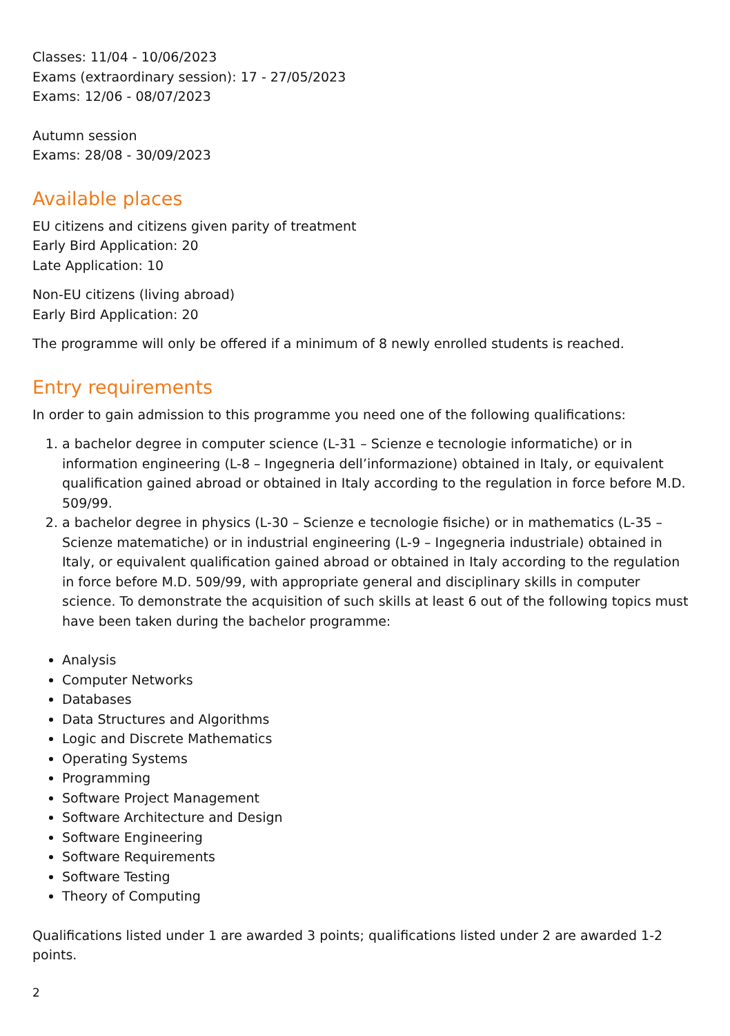Classes: 11/04 - 10/06/2023
Exams (extraordinary session): 17 - 27/05/2023
Exams: 12/06 - 08/07/2023
Autumn session
Exams: 28/08 - 30/09/2023
Available places
EU citizens and citizens given parity of treatment
Early Bird Application: 20
Late Application: 10
Non-EU citizens (living abroad)
Early Bird Application: 20
The programme will only be offered if a minimum of 8 newly enrolled students is reached.
Entry requirements
In order to gain admission to this programme you need one of the following qualifications:
1. a bachelor degree in computer science (L-31 – Scienze e tecnologie informatiche) or in information engineering (L-8 – Ingegneria dell’informazione) obtained in Italy, or equivalent qualification gained abroad or obtained in Italy according to the regulation in force before M.D. 509/99.
2. a bachelor degree in physics (L-30 – Scienze e tecnologie fisiche) or in mathematics (L-35 – Scienze matematiche) or in industrial engineering (L-9 – Ingegneria industriale) obtained in Italy, or equivalent qualification gained abroad or obtained in Italy according to the regulation in force before M.D. 509/99, with appropriate general and disciplinary skills in computer science. To demonstrate the acquisition of such skills at least 6 out of the following topics must have been taken during the bachelor programme:
Analysis
Computer Networks
Databases
Data Structures and Algorithms
Logic and Discrete Mathematics
Operating Systems
Programming
Software Project Management
Software Architecture and Design
Software Engineering
Software Requirements
Software Testing
Theory of Computing
Qualifications listed under 1 are awarded 3 points; qualifications listed under 2 are awarded 1-2 points.
2